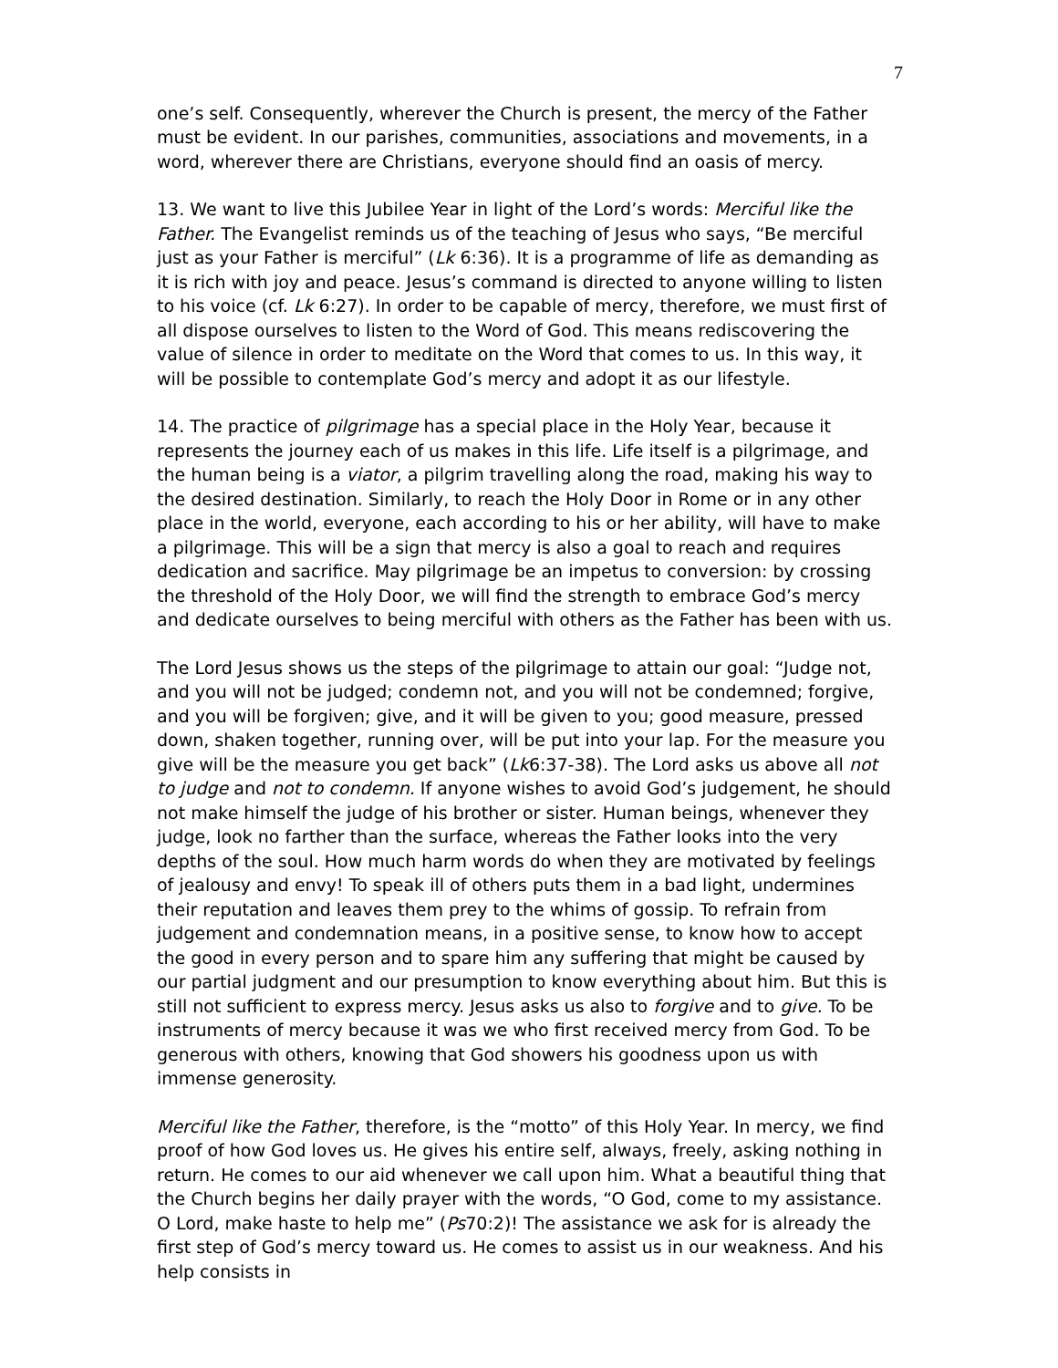7
one’s self. Consequently, wherever the Church is present, the mercy of the Father must be evident. In our parishes, communities, associations and movements, in a word, wherever there are Christians, everyone should find an oasis of mercy.
13. We want to live this Jubilee Year in light of the Lord’s words: Merciful like the Father. The Evangelist reminds us of the teaching of Jesus who says, “Be merciful just as your Father is merciful” (Lk 6:36). It is a programme of life as demanding as it is rich with joy and peace. Jesus’s command is directed to anyone willing to listen to his voice (cf. Lk 6:27). In order to be capable of mercy, therefore, we must first of all dispose ourselves to listen to the Word of God. This means rediscovering the value of silence in order to meditate on the Word that comes to us. In this way, it will be possible to contemplate God’s mercy and adopt it as our lifestyle.
14. The practice of pilgrimage has a special place in the Holy Year, because it represents the journey each of us makes in this life. Life itself is a pilgrimage, and the human being is a viator, a pilgrim travelling along the road, making his way to the desired destination. Similarly, to reach the Holy Door in Rome or in any other place in the world, everyone, each according to his or her ability, will have to make a pilgrimage. This will be a sign that mercy is also a goal to reach and requires dedication and sacrifice. May pilgrimage be an impetus to conversion: by crossing the threshold of the Holy Door, we will find the strength to embrace God’s mercy and dedicate ourselves to being merciful with others as the Father has been with us.
The Lord Jesus shows us the steps of the pilgrimage to attain our goal: “Judge not, and you will not be judged; condemn not, and you will not be condemned; forgive, and you will be forgiven; give, and it will be given to you; good measure, pressed down, shaken together, running over, will be put into your lap. For the measure you give will be the measure you get back” (Lk6:37-38). The Lord asks us above all not to judge and not to condemn. If anyone wishes to avoid God’s judgement, he should not make himself the judge of his brother or sister. Human beings, whenever they judge, look no farther than the surface, whereas the Father looks into the very depths of the soul. How much harm words do when they are motivated by feelings of jealousy and envy! To speak ill of others puts them in a bad light, undermines their reputation and leaves them prey to the whims of gossip. To refrain from judgement and condemnation means, in a positive sense, to know how to accept the good in every person and to spare him any suffering that might be caused by our partial judgment and our presumption to know everything about him. But this is still not sufficient to express mercy. Jesus asks us also to forgive and to give. To be instruments of mercy because it was we who first received mercy from God. To be generous with others, knowing that God showers his goodness upon us with immense generosity.
Merciful like the Father, therefore, is the “motto” of this Holy Year. In mercy, we find proof of how God loves us. He gives his entire self, always, freely, asking nothing in return. He comes to our aid whenever we call upon him. What a beautiful thing that the Church begins her daily prayer with the words, “O God, come to my assistance. O Lord, make haste to help me” (Ps70:2)! The assistance we ask for is already the first step of God’s mercy toward us. He comes to assist us in our weakness. And his help consists in